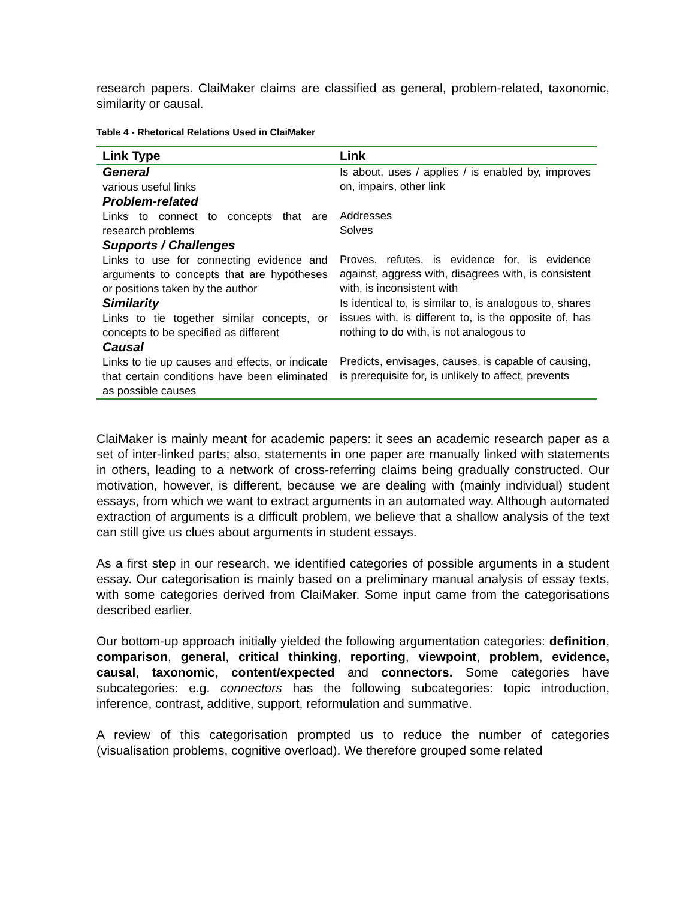research papers. ClaiMaker claims are classified as general, problem-related, taxonomic, similarity or causal.
Table 4 - Rhetorical Relations Used in ClaiMaker
| Link Type | Link |
| --- | --- |
| General various useful links | Is about, uses / applies / is enabled by, improves on, impairs, other link |
| Problem-related Links to connect to concepts that are research problems | Addresses Solves |
| Supports / Challenges Links to use for connecting evidence and arguments to concepts that are hypotheses or positions taken by the author | Proves, refutes, is evidence for, is evidence against, aggress with, disagrees with, is consistent with, is inconsistent with |
| Similarity Links to tie together similar concepts, or concepts to be specified as different | Is identical to, is similar to, is analogous to, shares issues with, is different to, is the opposite of, has nothing to do with, is not analogous to |
| Causal Links to tie up causes and effects, or indicate that certain conditions have been eliminated as possible causes | Predicts, envisages, causes, is capable of causing, is prerequisite for, is unlikely to affect, prevents |
ClaiMaker is mainly meant for academic papers: it sees an academic research paper as a set of inter-linked parts; also, statements in one paper are manually linked with statements in others, leading to a network of cross-referring claims being gradually constructed. Our motivation, however, is different, because we are dealing with (mainly individual) student essays, from which we want to extract arguments in an automated way. Although automated extraction of arguments is a difficult problem, we believe that a shallow analysis of the text can still give us clues about arguments in student essays.
As a first step in our research, we identified categories of possible arguments in a student essay. Our categorisation is mainly based on a preliminary manual analysis of essay texts, with some categories derived from ClaiMaker. Some input came from the categorisations described earlier.
Our bottom-up approach initially yielded the following argumentation categories: definition, comparison, general, critical thinking, reporting, viewpoint, problem, evidence, causal, taxonomic, content/expected and connectors. Some categories have subcategories: e.g. connectors has the following subcategories: topic introduction, inference, contrast, additive, support, reformulation and summative.
A review of this categorisation prompted us to reduce the number of categories (visualisation problems, cognitive overload). We therefore grouped some related